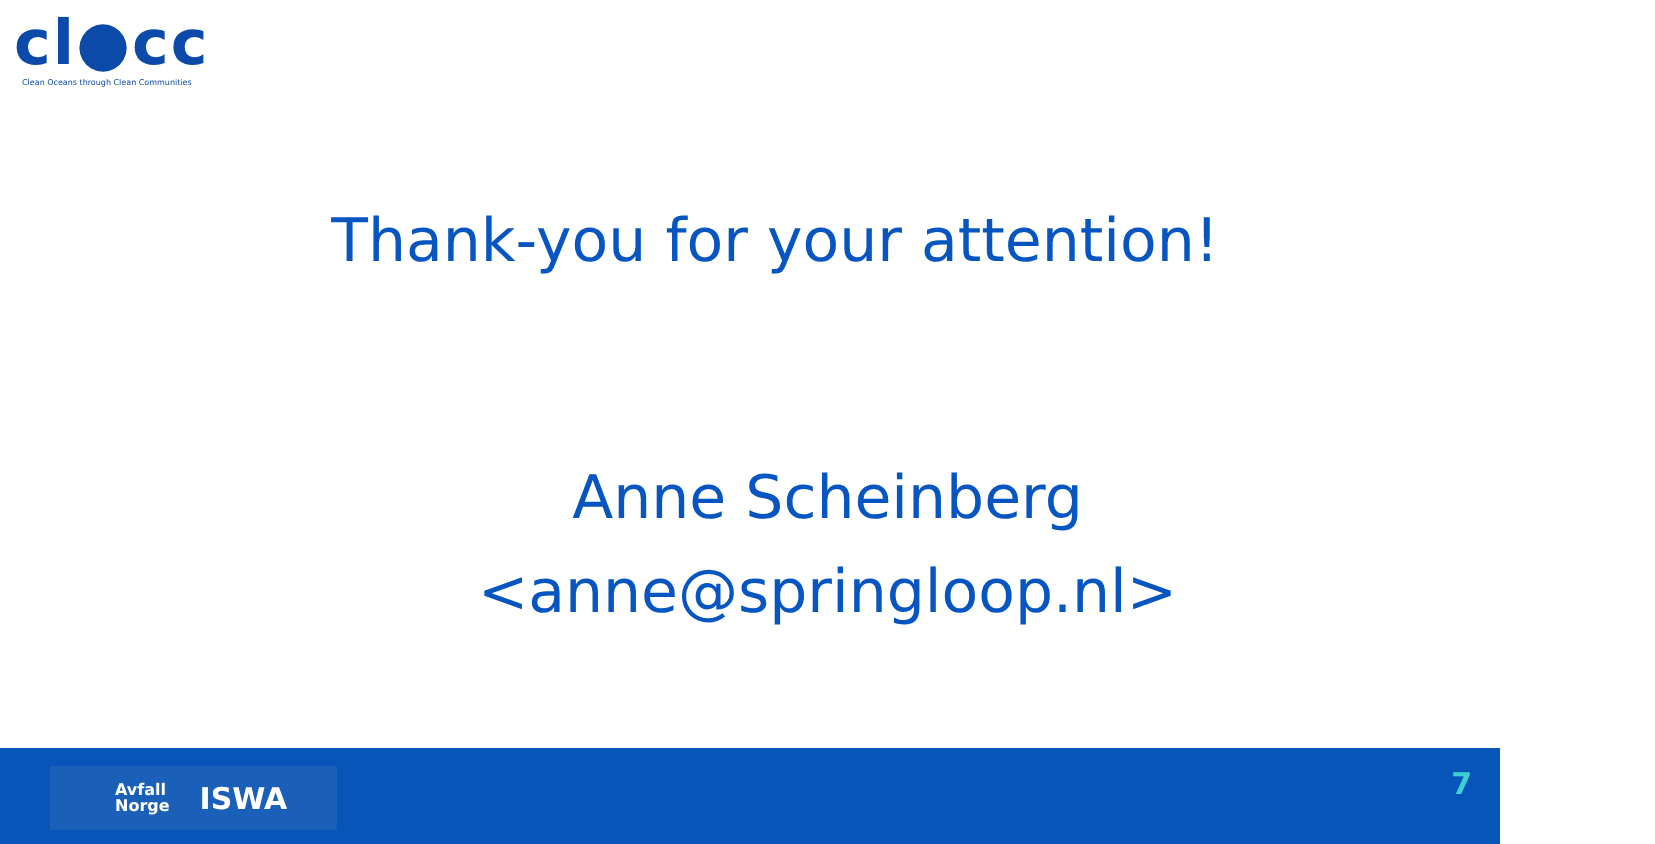cl●cc
Clean Oceans through Clean Communities
Thank-you for your attention!
Anne Scheinberg
<anne@springloop.nl>
Avfall
Norge ISWA
7